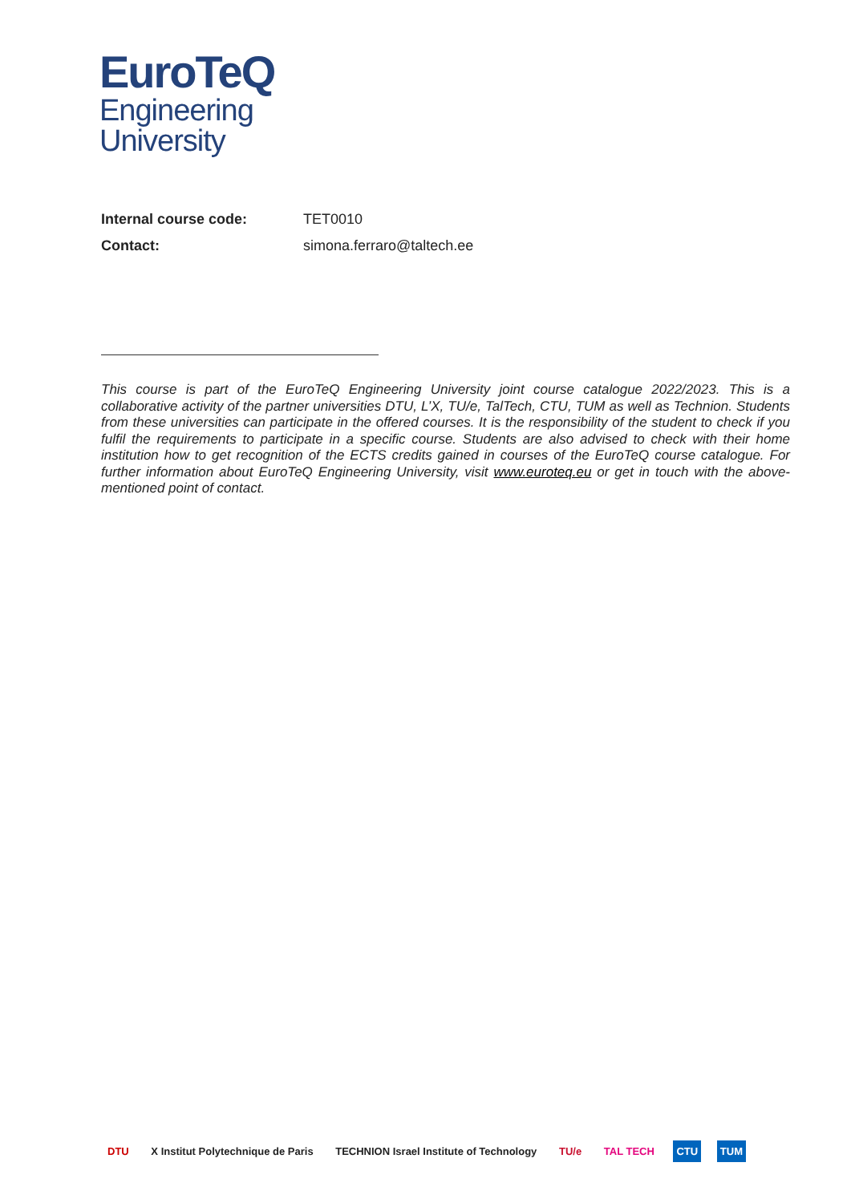EuroTeQ
Engineering
University
Internal course code: TET0010
Contact: simona.ferraro@taltech.ee
This course is part of the EuroTeQ Engineering University joint course catalogue 2022/2023. This is a collaborative activity of the partner universities DTU, L’X, TU/e, TalTech, CTU, TUM as well as Technion. Students from these universities can participate in the offered courses. It is the responsibility of the student to check if you fulfil the requirements to participate in a specific course. Students are also advised to check with their home institution how to get recognition of the ECTS credits gained in courses of the EuroTeQ course catalogue. For further information about EuroTeQ Engineering University, visit www.euroteq.eu or get in touch with the above-mentioned point of contact.
DTU X Institut Polytechnique de Paris TECHNION Israel Institute of Technology TU/e TAL TECH CTU TUM